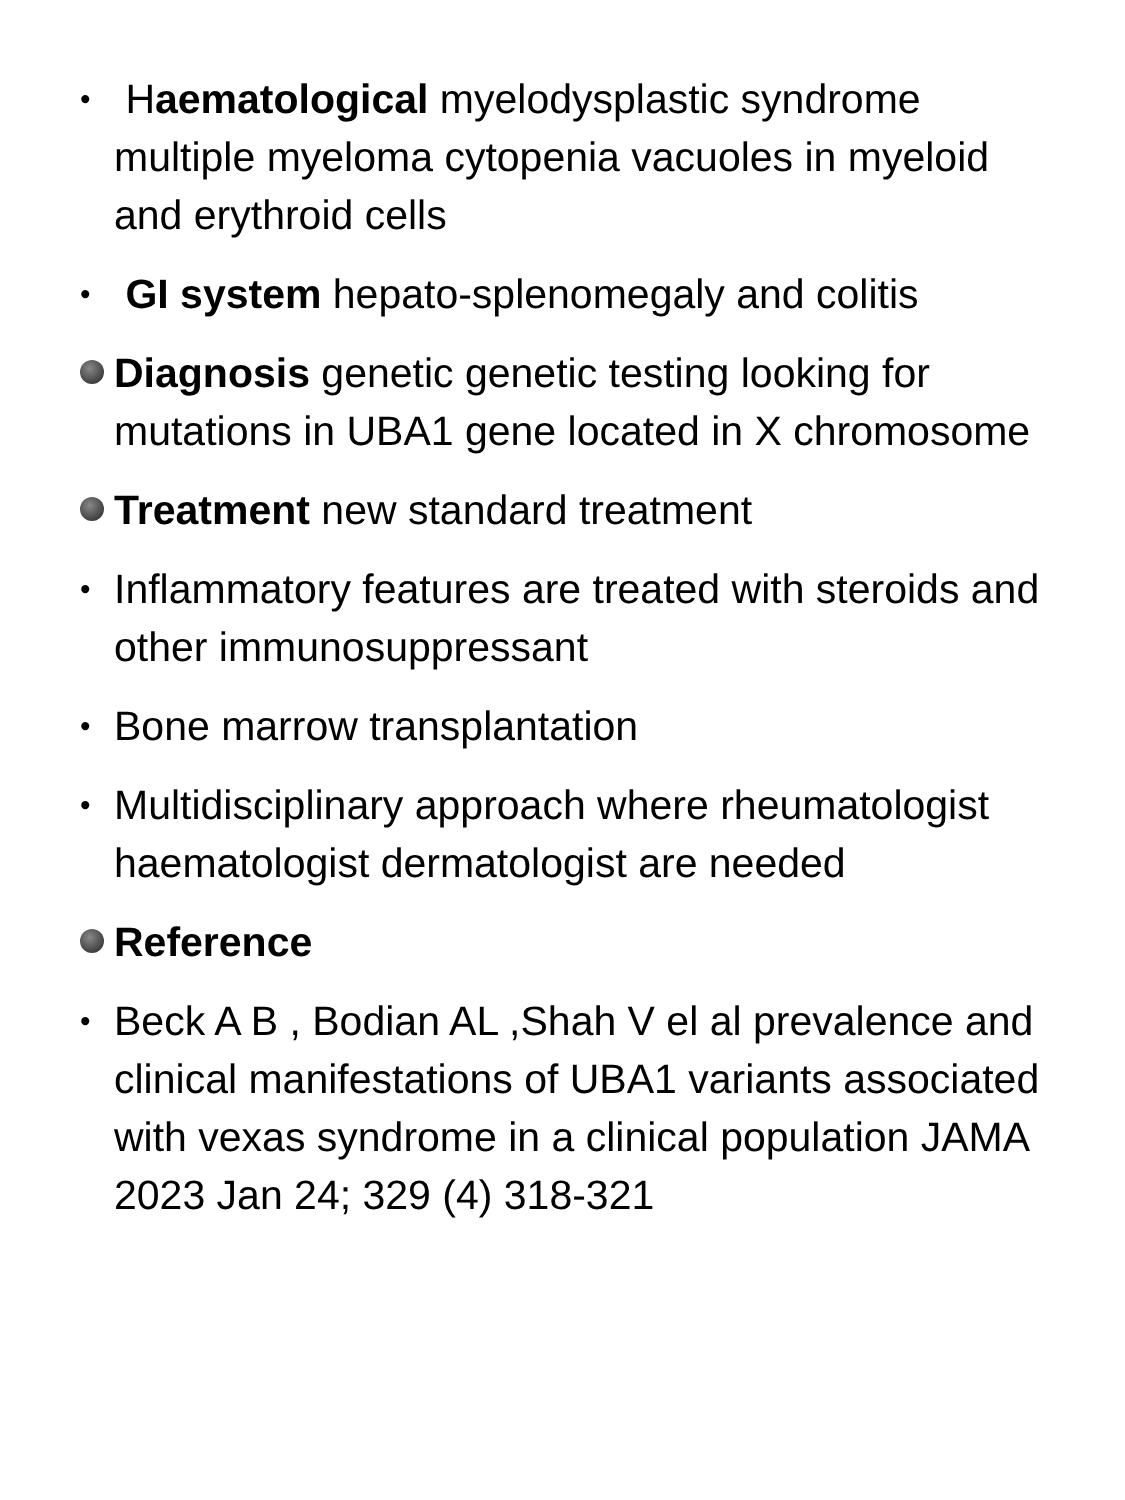•
Haematological myelodysplastic syndrome multiple myeloma cytopenia vacuoles in myeloid and erythroid cells
•
GI system hepato-splenomegaly and colitis
Diagnosis genetic genetic testing looking for mutations in UBA1 gene located in X chromosome
Treatment new standard treatment
•
Inflammatory features are treated with steroids and other immunosuppressant
•
Bone marrow transplantation
•
Multidisciplinary approach where rheumatologist haematologist dermatologist are needed
Reference
•
Beck A B , Bodian AL ,Shah V el al prevalence and clinical manifestations of UBA1 variants associated with vexas syndrome in a clinical population JAMA 2023 Jan 24; 329 (4) 318-321